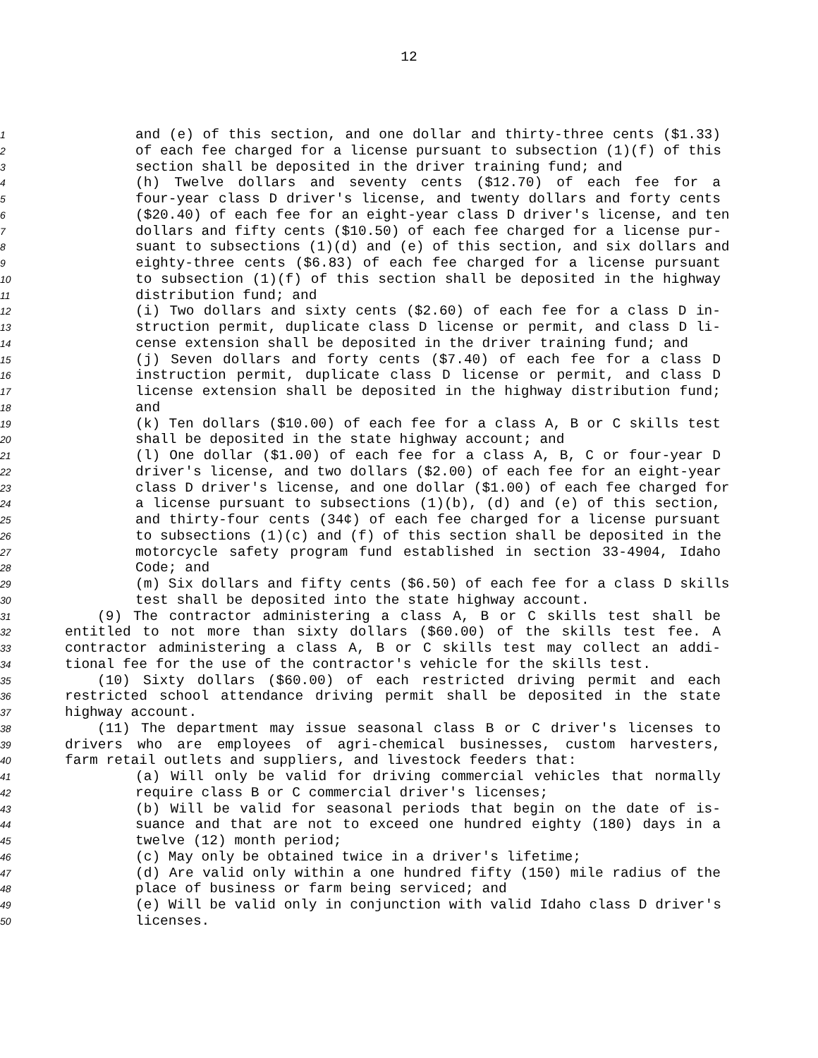12
1 and (e) of this section, and one dollar and thirty-three cents ($1.33)
2 of each fee charged for a license pursuant to subsection (1)(f) of this
3 section shall be deposited in the driver training fund; and
4 (h) Twelve dollars and seventy cents ($12.70) of each fee for a
5 four-year class D driver's license, and twenty dollars and forty cents
6 ($20.40) of each fee for an eight-year class D driver's license, and ten
7 dollars and fifty cents ($10.50) of each fee charged for a license pur-
8 suant to subsections (1)(d) and (e) of this section, and six dollars and
9 eighty-three cents ($6.83) of each fee charged for a license pursuant
10 to subsection (1)(f) of this section shall be deposited in the highway
11 distribution fund; and
12 (i) Two dollars and sixty cents ($2.60) of each fee for a class D in-
13 struction permit, duplicate class D license or permit, and class D li-
14 cense extension shall be deposited in the driver training fund; and
15 (j) Seven dollars and forty cents ($7.40) of each fee for a class D
16 instruction permit, duplicate class D license or permit, and class D
17 license extension shall be deposited in the highway distribution fund;
18 and
19 (k) Ten dollars ($10.00) of each fee for a class A, B or C skills test
20 shall be deposited in the state highway account; and
21 (l) One dollar ($1.00) of each fee for a class A, B, C or four-year D
22 driver's license, and two dollars ($2.00) of each fee for an eight-year
23 class D driver's license, and one dollar ($1.00) of each fee charged for
24 a license pursuant to subsections (1)(b), (d) and (e) of this section,
25 and thirty-four cents (34¢) of each fee charged for a license pursuant
26 to subsections (1)(c) and (f) of this section shall be deposited in the
27 motorcycle safety program fund established in section 33-4904, Idaho
28 Code; and
29 (m) Six dollars and fifty cents ($6.50) of each fee for a class D skills
30 test shall be deposited into the state highway account.
31 (9) The contractor administering a class A, B or C skills test shall be
32 entitled to not more than sixty dollars ($60.00) of the skills test fee. A
33 contractor administering a class A, B or C skills test may collect an addi-
34 tional fee for the use of the contractor's vehicle for the skills test.
35 (10) Sixty dollars ($60.00) of each restricted driving permit and each
36 restricted school attendance driving permit shall be deposited in the state
37 highway account.
38 (11) The department may issue seasonal class B or C driver's licenses to
39 drivers who are employees of agri-chemical businesses, custom harvesters,
40 farm retail outlets and suppliers, and livestock feeders that:
41 (a) Will only be valid for driving commercial vehicles that normally
42 require class B or C commercial driver's licenses;
43 (b) Will be valid for seasonal periods that begin on the date of is-
44 suance and that are not to exceed one hundred eighty (180) days in a
45 twelve (12) month period;
46 (c) May only be obtained twice in a driver's lifetime;
47 (d) Are valid only within a one hundred fifty (150) mile radius of the
48 place of business or farm being serviced; and
49 (e) Will be valid only in conjunction with valid Idaho class D driver's
50 licenses.